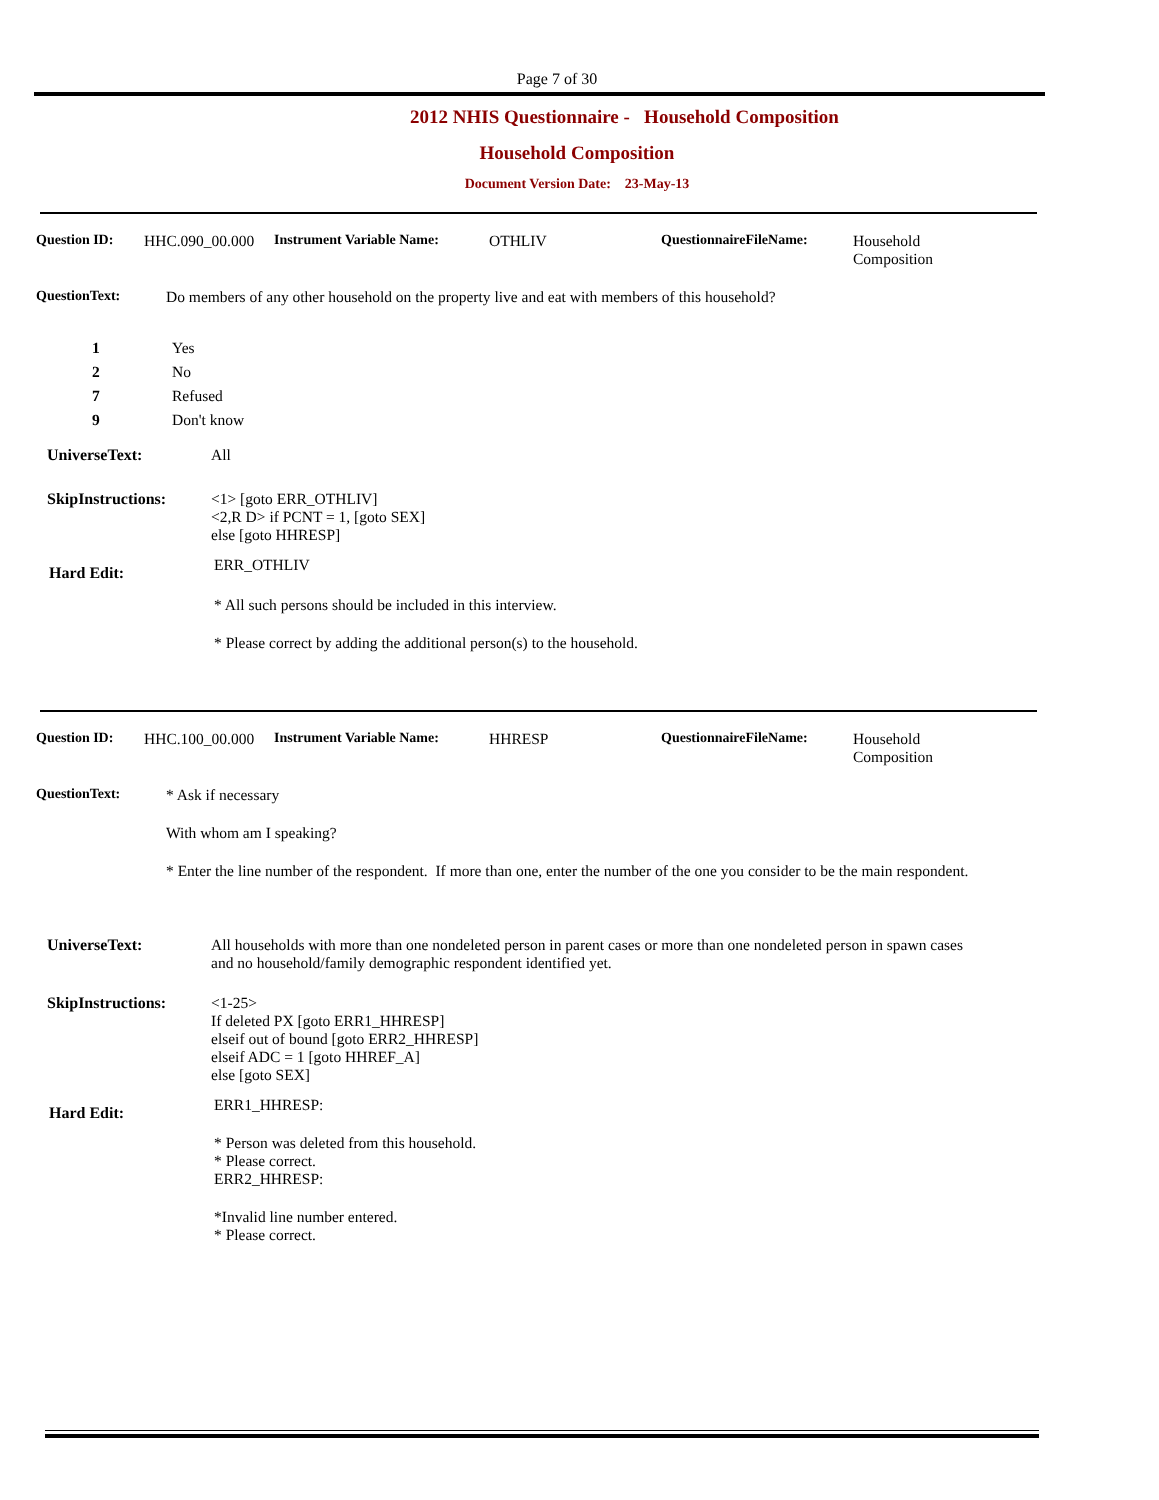Page 7 of 30
2012 NHIS Questionnaire - Household Composition
Household Composition
Document Version Date: 23-May-13
Question ID: HHC.090_00.000
Instrument Variable Name: OTHLIV QuestionnaireFileName: Household
Composition
QuestionText: Do members of any other household on the property live and eat with members of this household?
1 Yes
2 No
7 Refused
9 Don't know
UniverseText: All
SkipInstructions: <1> [goto ERR_OTHLIV]
<2,R D> if PCNT = 1, [goto SEX]
else [goto HHRESP]
Hard Edit:
ERR_OTHLIV
* All such persons should be included in this interview.
* Please correct by adding the additional person(s) to the household.
Question ID: HHC.100_00.000
Instrument Variable Name: HHRESP QuestionnaireFileName: Household
Composition
QuestionText: * Ask if necessary
With whom am I speaking?
* Enter the line number of the respondent. If more than one, enter the number of the one you consider to be the main respondent.
UniverseText: All households with more than one nondeleted person in parent cases or more than one nondeleted person in spawn cases and no household/family demographic respondent identified yet.
SkipInstructions: <1-25>
If deleted PX [goto ERR1_HHRESP]
elseif out of bound [goto ERR2_HHRESP]
elseif ADC = 1 [goto HHREF_A]
else [goto SEX]
Hard Edit:
ERR1_HHRESP:
* Person was deleted from this household.
* Please correct.
ERR2_HHRESP:
*Invalid line number entered.
* Please correct.